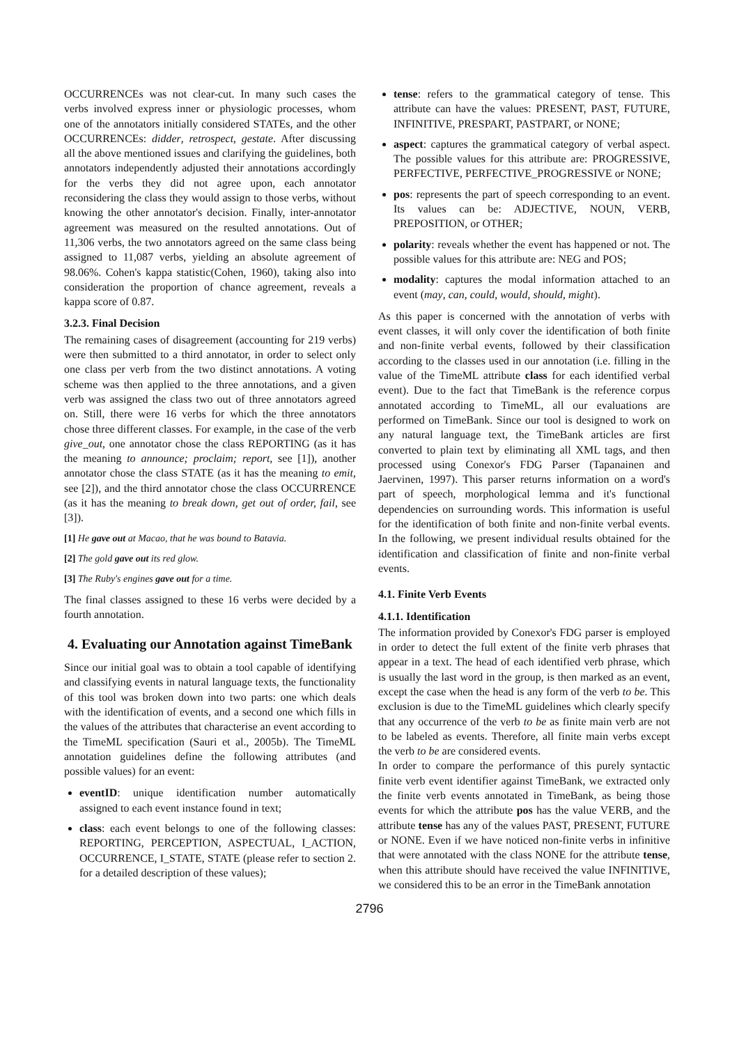OCCURRENCEs was not clear-cut. In many such cases the verbs involved express inner or physiologic processes, whom one of the annotators initially considered STATEs, and the other OCCURRENCEs: didder, retrospect, gestate. After discussing all the above mentioned issues and clarifying the guidelines, both annotators independently adjusted their annotations accordingly for the verbs they did not agree upon, each annotator reconsidering the class they would assign to those verbs, without knowing the other annotator's decision. Finally, inter-annotator agreement was measured on the resulted annotations. Out of 11,306 verbs, the two annotators agreed on the same class being assigned to 11,087 verbs, yielding an absolute agreement of 98.06%. Cohen's kappa statistic(Cohen, 1960), taking also into consideration the proportion of chance agreement, reveals a kappa score of 0.87.
3.2.3. Final Decision
The remaining cases of disagreement (accounting for 219 verbs) were then submitted to a third annotator, in order to select only one class per verb from the two distinct annotations. A voting scheme was then applied to the three annotations, and a given verb was assigned the class two out of three annotators agreed on. Still, there were 16 verbs for which the three annotators chose three different classes. For example, in the case of the verb give_out, one annotator chose the class REPORTING (as it has the meaning to announce; proclaim; report, see [1]), another annotator chose the class STATE (as it has the meaning to emit, see [2]), and the third annotator chose the class OCCURRENCE (as it has the meaning to break down, get out of order, fail, see [3]).
[1] He gave out at Macao, that he was bound to Batavia.
[2] The gold gave out its red glow.
[3] The Ruby's engines gave out for a time.
The final classes assigned to these 16 verbs were decided by a fourth annotation.
4. Evaluating our Annotation against TimeBank
Since our initial goal was to obtain a tool capable of identifying and classifying events in natural language texts, the functionality of this tool was broken down into two parts: one which deals with the identification of events, and a second one which fills in the values of the attributes that characterise an event according to the TimeML specification (Sauri et al., 2005b). The TimeML annotation guidelines define the following attributes (and possible values) for an event:
eventID: unique identification number automatically assigned to each event instance found in text;
class: each event belongs to one of the following classes: REPORTING, PERCEPTION, ASPECTUAL, I_ACTION, OCCURRENCE, I_STATE, STATE (please refer to section 2. for a detailed description of these values);
tense: refers to the grammatical category of tense. This attribute can have the values: PRESENT, PAST, FUTURE, INFINITIVE, PRESPART, PASTPART, or NONE;
aspect: captures the grammatical category of verbal aspect. The possible values for this attribute are: PROGRESSIVE, PERFECTIVE, PERFECTIVE_PROGRESSIVE or NONE;
pos: represents the part of speech corresponding to an event. Its values can be: ADJECTIVE, NOUN, VERB, PREPOSITION, or OTHER;
polarity: reveals whether the event has happened or not. The possible values for this attribute are: NEG and POS;
modality: captures the modal information attached to an event (may, can, could, would, should, might).
As this paper is concerned with the annotation of verbs with event classes, it will only cover the identification of both finite and non-finite verbal events, followed by their classification according to the classes used in our annotation (i.e. filling in the value of the TimeML attribute class for each identified verbal event). Due to the fact that TimeBank is the reference corpus annotated according to TimeML, all our evaluations are performed on TimeBank. Since our tool is designed to work on any natural language text, the TimeBank articles are first converted to plain text by eliminating all XML tags, and then processed using Conexor's FDG Parser (Tapanainen and Jaervinen, 1997). This parser returns information on a word's part of speech, morphological lemma and it's functional dependencies on surrounding words. This information is useful for the identification of both finite and non-finite verbal events. In the following, we present individual results obtained for the identification and classification of finite and non-finite verbal events.
4.1. Finite Verb Events
4.1.1. Identification
The information provided by Conexor's FDG parser is employed in order to detect the full extent of the finite verb phrases that appear in a text. The head of each identified verb phrase, which is usually the last word in the group, is then marked as an event, except the case when the head is any form of the verb to be. This exclusion is due to the TimeML guidelines which clearly specify that any occurrence of the verb to be as finite main verb are not to be labeled as events. Therefore, all finite main verbs except the verb to be are considered events.
In order to compare the performance of this purely syntactic finite verb event identifier against TimeBank, we extracted only the finite verb events annotated in TimeBank, as being those events for which the attribute pos has the value VERB, and the attribute tense has any of the values PAST, PRESENT, FUTURE or NONE. Even if we have noticed non-finite verbs in infinitive that were annotated with the class NONE for the attribute tense, when this attribute should have received the value INFINITIVE, we considered this to be an error in the TimeBank annotation
2796